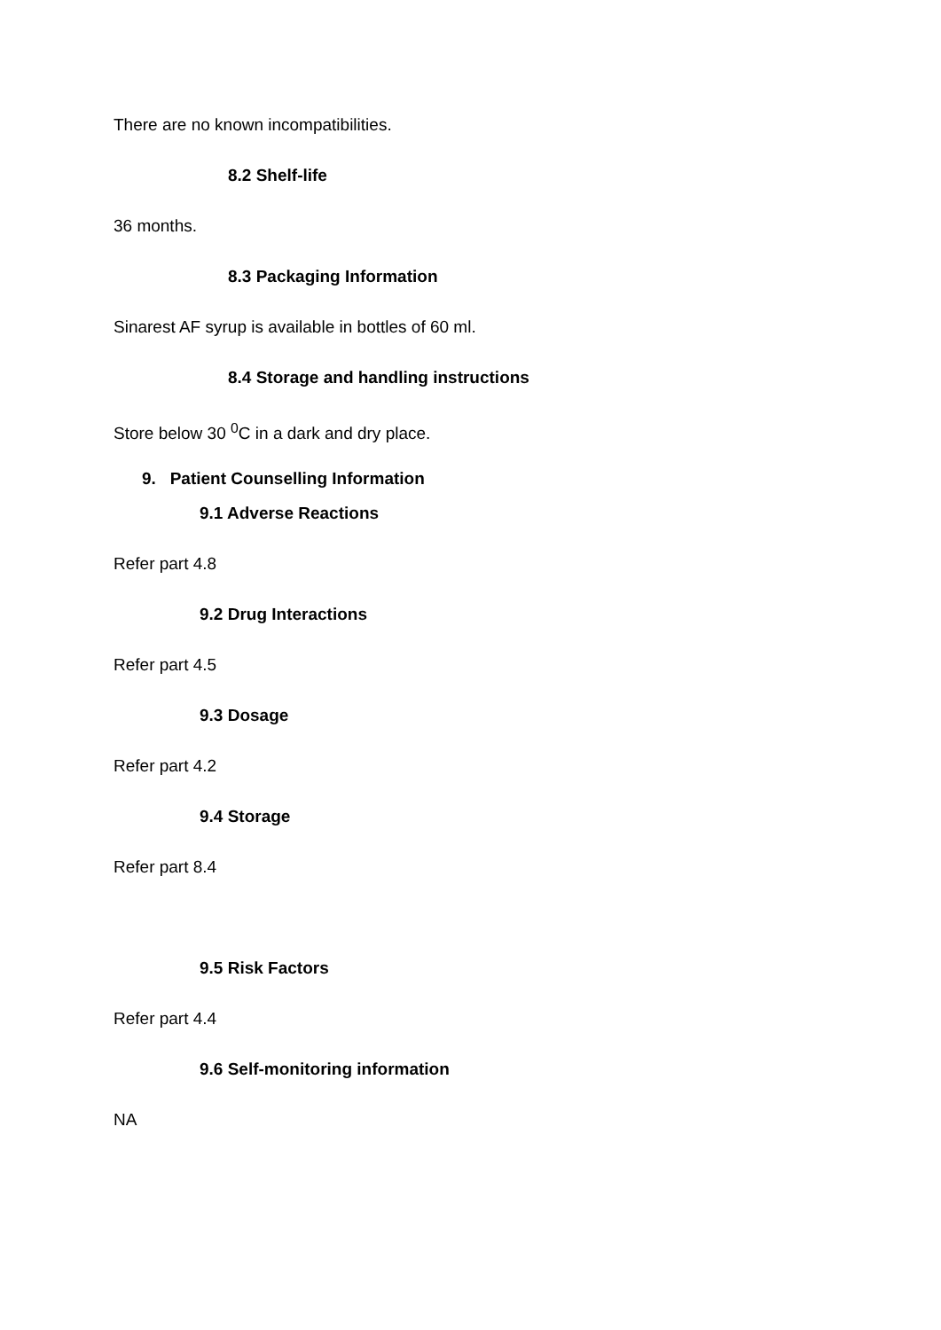There are no known incompatibilities.
8.2 Shelf-life
36 months.
8.3 Packaging Information
Sinarest AF syrup is available in bottles of 60 ml.
8.4 Storage and handling instructions
Store below 30 <sup>0</sup>C in a dark and dry place.
9. Patient Counselling Information
9.1 Adverse Reactions
Refer part 4.8
9.2 Drug Interactions
Refer part 4.5
9.3 Dosage
Refer part 4.2
9.4 Storage
Refer part 8.4
9.5 Risk Factors
Refer part 4.4
9.6 Self-monitoring information
NA